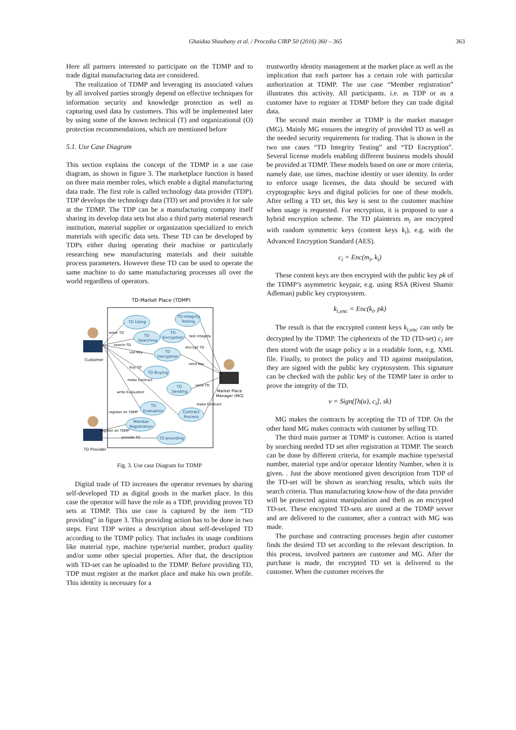Ghaidaa Shaabany et al. / Procedia CIRP 50 (2016) 360 – 365 363
Here all partners interested to participate on the TDMP and to trade digital manufacturing data are considered.
The realization of TDMP and leveraging its associated values by all involved parties strongly depend on effective techniques for information security and knowledge protection as well as capturing used data by customers. This will be implemented later by using some of the known technical (T) and organizational (O) protection recommendations, which are mentioned before
5.1. Use Case Diagram
This section explains the concept of the TDMP in a use case diagram, as shown in figure 3. The marketplace function is based on three main member roles, which enable a digital manufacturing data trade. The first role is called technology data provider (TDP). TDP develops the technology data (TD) set and provides it for sale at the TDMP. The TDP can be a manufacturing company itself sharing its develop data sets but also a third party material research institution, material supplier or organization specialized to enrich materials with specific data sets. These TD can be developed by TDPs either during operating their machine or particularly researching new manufacturing materials and their suitable process parameters. However these TD can be used to operate the same machine to do same manufacturing processes all over the world regardless of operators.
TD-Market Place (TDMP)
TD Using
TD Integrity
Testing
TD
Searching
TD
Encryption
TD
Decryption
TD Buying
TD
Sending
TD
Evaluation
Contract
Process
Member
Registration
TD providing
Customer
TD Provider
Market Place
Manager (MG)
enter TD
search TD
use Key
buy TD
make Contract
write Evaluation
register on TDMP
register on TDMP
provide TD
test integrity
encrypt TD
send Key
send TD
make Contract
Fig. 3. Use case Diagram for TDMP
Digital trade of TD increases the operator revenues by sharing self-developed TD as digital goods in the market place. In this case the operator will have the role as a TDP, providing proven TD sets at TDMP. This use case is captured by the item “TD providing” in figure 3. This providing action has to be done in two steps. First TDP writes a description about self-developed TD according to the TDMP policy. That includes its usage conditions like material type, machine type/serial number, product quality and/or some other special properties. After that, the description with TD-set can be uploaded to the TDMP. Before providing TD, TDP must register at the market place and make his own profile. This identity is necessary for a
trustworthy identity management at the market place as well as the implication that each partner has a certain role with particular authorization at TDMP. The use case “Member registration” illustrates this activity. All participants. i.e. as TDP or as a customer have to register at TDMP before they can trade digital data.
The second main member at TDMP is the market manager (MG). Mainly MG ensures the integrity of provided TD as well as the needed security requirements for trading. That is shown in the two use cases “TD Integrity Testing” and “TD Encryption”. Several license models enabling different business models should be provided at TDMP. These models based on one or more criteria, namely date, use times, machine identity or user identity. In order to enforce usage licenses, the data should be secured with cryptographic keys and digital policies for one of these models. After selling a TD set, this key is sent to the customer machine when usage is requested. For encryption, it is proposed to use a hybrid encryption scheme. The TD plaintexts m<sub>i</sub> are encrypted with random symmetric keys (content keys k<sub>i</sub>), e.g. with the Advanced Encryption Standard (AES).
c<sub>i</sub> = Enc(m<sub>i</sub>, k<sub>i</sub>)
These content keys are then encrypted with the public key pk of the TDMP’s asymmetric keypair, e.g. using RSA (Rivest Shamir Adleman) public key cryptosystem.
k<sub>i,enc</sub> = Enc(k<sub>i</sub>, pk)
The result is that the encrypted content keys k<sub>i,enc</sub> can only be decrypted by the TDMP. The ciphertexts of the TD (TD-set) c<sub>i</sub> are then stored with the usage policy u in a readable form, e.g. XML file. Finally, to protect the policy and TD against manipulation, they are signed with the public key cryptosystem. This signature can be checked with the public key of the TDMP later in order to prove the integrity of the TD.
v = Sign([h(u), c<sub>i</sub>], sk)
MG makes the contracts by accepting the TD of TDP. On the other hand MG makes contracts with customer by selling TD.
The third main partner at TDMP is customer. Action is started by searching needed TD set after registration at TDMP. The search can be done by different criteria, for example machine type/serial number, material type and/or operator Identity Number, when it is given. . Just the above mentioned given description from TDP of the TD-set will be shown as searching results, which suits the search criteria. Thus manufacturing know-how of the data provider will be protected against manipulation and theft as an encrypted TD-set. These encrypted TD-sets are stored at the TDMP server and are delivered to the customer, after a contract with MG was made.
The purchase and contracting processes begin after customer finds the desired TD set according to the relevant description. In this process, involved partners are customer and MG. After the purchase is made, the encrypted TD set is delivered to the customer. When the customer receives the